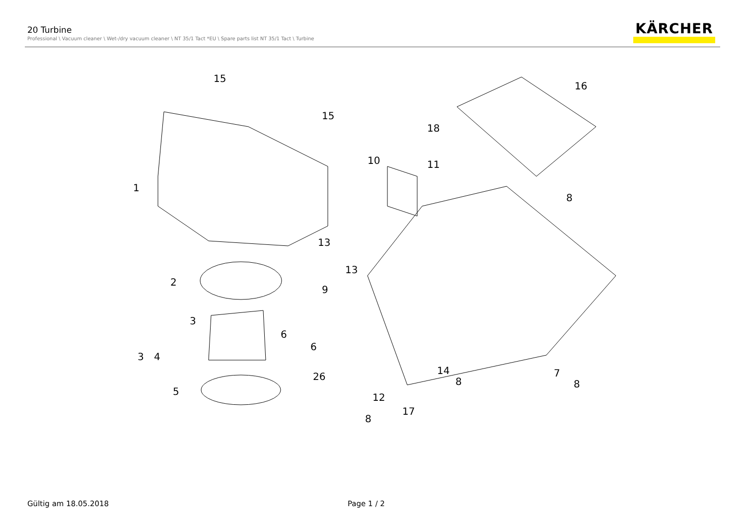20 Turbine
Professional \ Vacuum cleaner \ Wet-/dry vacuum cleaner \ NT 35/1 Tact *EU \ Spare parts list NT 35/1 Tact \ Turbine
KÄRCHER
15
15
16
18
10
11
1
8
13
13
2
9
3
6
6
3
4
26
5
14
8
7
8
12
17
8
Gültig am 18.05.2018 Page 1 / 2